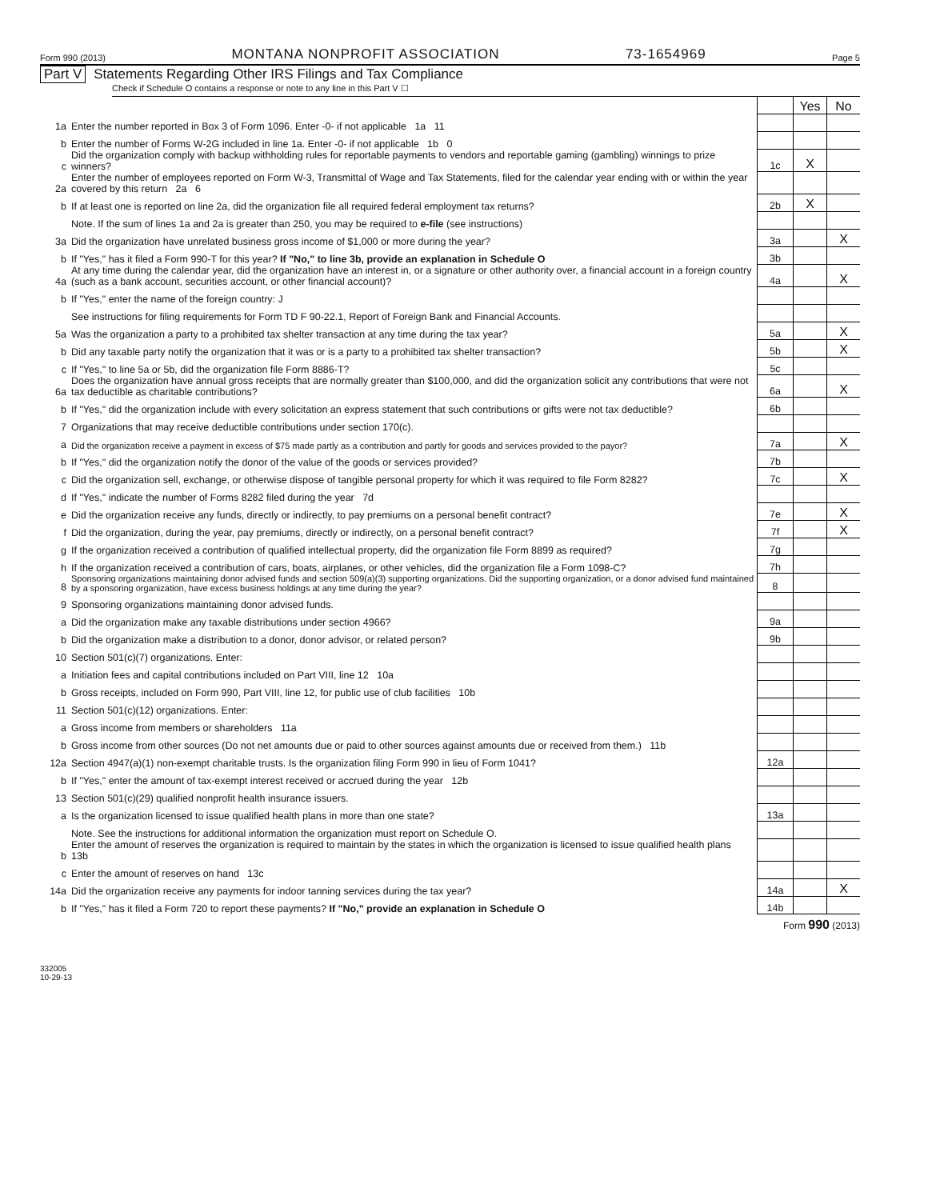Form 990 (2013) MONTANA NONPROFIT ASSOCIATION 73-1654969 Page 5
Part V Statements Regarding Other IRS Filings and Tax Compliance
Check if Schedule O contains a response or note to any line in this Part V ☐
| | | | Yes | No |
| 1a | Enter the number reported in Box 3 of Form 1096. Enter -0- if not applicable 1a 11 | | | |
| b | Enter the number of Forms W-2G included in line 1a. Enter -0- if not applicable 1b 0 | | | |
| c | Did the organization comply with backup withholding rules for reportable payments to vendors and reportable gaming (gambling) winnings to prize winners? | 1c | X | |
| 2a | Enter the number of employees reported on Form W-3, Transmittal of Wage and Tax Statements, filed for the calendar year ending with or within the year covered by this return 2a 6 | | | |
| b | If at least one is reported on line 2a, did the organization file all required federal employment tax returns? | 2b | X | |
| | Note. If the sum of lines 1a and 2a is greater than 250, you may be required to e-file (see instructions) | | | |
| 3a | Did the organization have unrelated business gross income of $1,000 or more during the year? | 3a | | X |
| b | If "Yes," has it filed a Form 990-T for this year? If "No," to line 3b, provide an explanation in Schedule O | 3b | | |
| 4a | At any time during the calendar year, did the organization have an interest in, or a signature or other authority over, a financial account in a foreign country (such as a bank account, securities account, or other financial account)? | 4a | | X |
| b | If "Yes," enter the name of the foreign country: J | | | |
| | See instructions for filing requirements for Form TD F 90-22.1, Report of Foreign Bank and Financial Accounts. | | | |
| 5a | Was the organization a party to a prohibited tax shelter transaction at any time during the tax year? | 5a | | X |
| b | Did any taxable party notify the organization that it was or is a party to a prohibited tax shelter transaction? | 5b | | X |
| c | If "Yes," to line 5a or 5b, did the organization file Form 8886-T? | 5c | | |
| 6a | Does the organization have annual gross receipts that are normally greater than $100,000, and did the organization solicit any contributions that were not tax deductible as charitable contributions? | 6a | | X |
| b | If "Yes," did the organization include with every solicitation an express statement that such contributions or gifts were not tax deductible? | 6b | | |
| 7 | Organizations that may receive deductible contributions under section 170(c). | | | |
| a | Did the organization receive a payment in excess of $75 made partly as a contribution and partly for goods and services provided to the payor? | 7a | | X |
| b | If "Yes," did the organization notify the donor of the value of the goods or services provided? | 7b | | |
| c | Did the organization sell, exchange, or otherwise dispose of tangible personal property for which it was required to file Form 8282? | 7c | | X |
| d | If "Yes," indicate the number of Forms 8282 filed during the year 7d | | | |
| e | Did the organization receive any funds, directly or indirectly, to pay premiums on a personal benefit contract? | 7e | | X |
| f | Did the organization, during the year, pay premiums, directly or indirectly, on a personal benefit contract? | 7f | | X |
| g | If the organization received a contribution of qualified intellectual property, did the organization file Form 8899 as required? | 7g | | |
| h | If the organization received a contribution of cars, boats, airplanes, or other vehicles, did the organization file a Form 1098-C? | 7h | | |
| 8 | Sponsoring organizations maintaining donor advised funds and section 509(a)(3) supporting organizations. Did the supporting organization, or a donor advised fund maintained by a sponsoring organization, have excess business holdings at any time during the year? | 8 | | |
| 9 | Sponsoring organizations maintaining donor advised funds. | | | |
| a | Did the organization make any taxable distributions under section 4966? | 9a | | |
| b | Did the organization make a distribution to a donor, donor advisor, or related person? | 9b | | |
| 10 | Section 501(c)(7) organizations. Enter: | | | |
| a | Initiation fees and capital contributions included on Part VIII, line 12 10a | | | |
| b | Gross receipts, included on Form 990, Part VIII, line 12, for public use of club facilities 10b | | | |
| 11 | Section 501(c)(12) organizations. Enter: | | | |
| a | Gross income from members or shareholders 11a | | | |
| b | Gross income from other sources (Do not net amounts due or paid to other sources against amounts due or received from them.) 11b | | | |
| 12a | Section 4947(a)(1) non-exempt charitable trusts. Is the organization filing Form 990 in lieu of Form 1041? | 12a | | |
| b | If "Yes," enter the amount of tax-exempt interest received or accrued during the year 12b | | | |
| 13 | Section 501(c)(29) qualified nonprofit health insurance issuers. | | | |
| a | Is the organization licensed to issue qualified health plans in more than one state? | 13a | | |
| | Note. See the instructions for additional information the organization must report on Schedule O. | | | |
| b | Enter the amount of reserves the organization is required to maintain by the states in which the organization is licensed to issue qualified health plans 13b | | | |
| c | Enter the amount of reserves on hand 13c | | | |
| 14a | Did the organization receive any payments for indoor tanning services during the tax year? | 14a | | X |
| b | If "Yes," has it filed a Form 720 to report these payments? If "No," provide an explanation in Schedule O | 14b | | |
Form 990 (2013)
332005
10-29-13